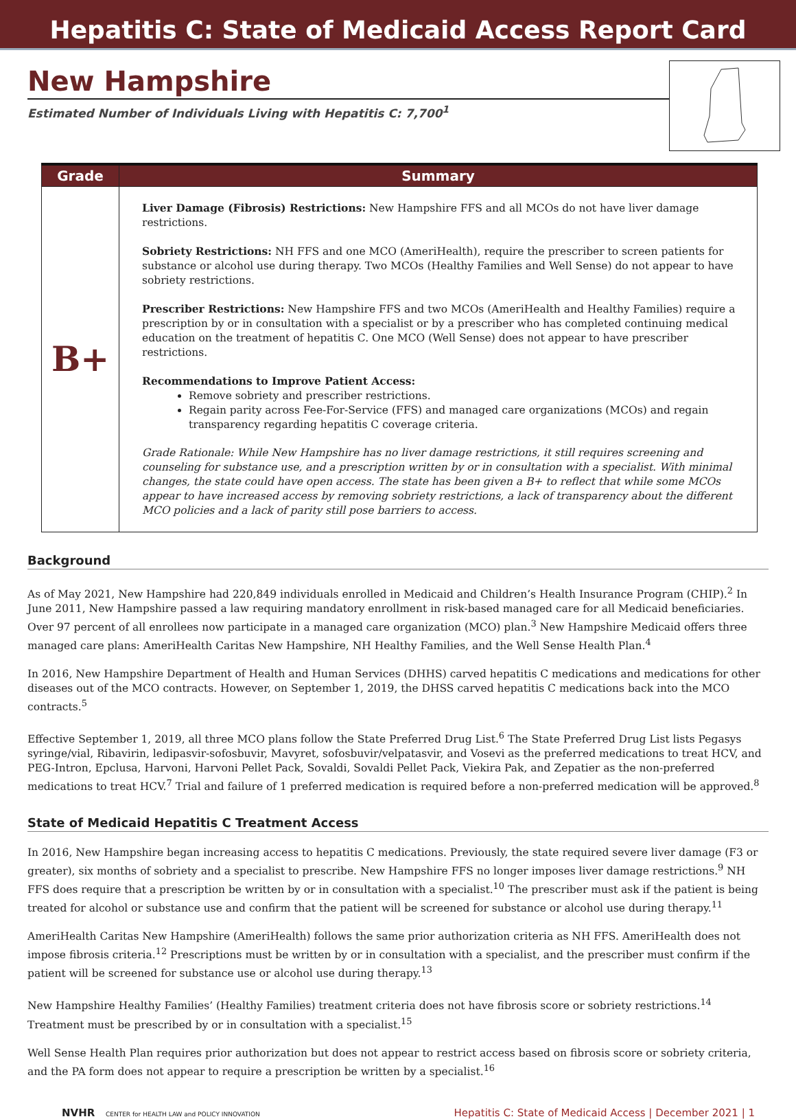Hepatitis C: State of Medicaid Access Report Card
New Hampshire
Estimated Number of Individuals Living with Hepatitis C: 7,700<sup>1</sup>
| Grade | Summary |
| --- | --- |
| B+ | Liver Damage (Fibrosis) Restrictions: New Hampshire FFS and all MCOs do not have liver damage restrictions. Sobriety Restrictions: NH FFS and one MCO (AmeriHealth), require the prescriber to screen patients for substance or alcohol use during therapy. Two MCOs (Healthy Families and Well Sense) do not appear to have sobriety restrictions. Prescriber Restrictions: New Hampshire FFS and two MCOs (AmeriHealth and Healthy Families) require a prescription by or in consultation with a specialist or by a prescriber who has completed continuing medical education on the treatment of hepatitis C. One MCO (Well Sense) does not appear to have prescriber restrictions. Recommendations to Improve Patient Access: Remove sobriety and prescriber restrictions. Regain parity across Fee-For-Service (FFS) and managed care organizations (MCOs) and regain transparency regarding hepatitis C coverage criteria. Grade Rationale: While New Hampshire has no liver damage restrictions, it still requires screening and counseling for substance use, and a prescription written by or in consultation with a specialist. With minimal changes, the state could have open access. The state has been given a B+ to reflect that while some MCOs appear to have increased access by removing sobriety restrictions, a lack of transparency about the different MCO policies and a lack of parity still pose barriers to access. |
Background
As of May 2021, New Hampshire had 220,849 individuals enrolled in Medicaid and Children’s Health Insurance Program (CHIP).<sup>2</sup> In June 2011, New Hampshire passed a law requiring mandatory enrollment in risk-based managed care for all Medicaid beneficiaries. Over 97 percent of all enrollees now participate in a managed care organization (MCO) plan.<sup>3</sup> New Hampshire Medicaid offers three managed care plans: AmeriHealth Caritas New Hampshire, NH Healthy Families, and the Well Sense Health Plan.<sup>4</sup>
In 2016, New Hampshire Department of Health and Human Services (DHHS) carved hepatitis C medications and medications for other diseases out of the MCO contracts. However, on September 1, 2019, the DHSS carved hepatitis C medications back into the MCO contracts.<sup>5</sup>
Effective September 1, 2019, all three MCO plans follow the State Preferred Drug List.<sup>6</sup> The State Preferred Drug List lists Pegasys syringe/vial, Ribavirin, ledipasvir-sofosbuvir, Mavyret, sofosbuvir/velpatasvir, and Vosevi as the preferred medications to treat HCV, and PEG-Intron, Epclusa, Harvoni, Harvoni Pellet Pack, Sovaldi, Sovaldi Pellet Pack, Viekira Pak, and Zepatier as the non-preferred medications to treat HCV.<sup>7</sup> Trial and failure of 1 preferred medication is required before a non-preferred medication will be approved.<sup>8</sup>
State of Medicaid Hepatitis C Treatment Access
In 2016, New Hampshire began increasing access to hepatitis C medications. Previously, the state required severe liver damage (F3 or greater), six months of sobriety and a specialist to prescribe. New Hampshire FFS no longer imposes liver damage restrictions.<sup>9</sup> NH FFS does require that a prescription be written by or in consultation with a specialist.<sup>10</sup> The prescriber must ask if the patient is being treated for alcohol or substance use and confirm that the patient will be screened for substance or alcohol use during therapy.<sup>11</sup>
AmeriHealth Caritas New Hampshire (AmeriHealth) follows the same prior authorization criteria as NH FFS. AmeriHealth does not impose fibrosis criteria.<sup>12</sup> Prescriptions must be written by or in consultation with a specialist, and the prescriber must confirm if the patient will be screened for substance use or alcohol use during therapy.<sup>13</sup>
New Hampshire Healthy Families’ (Healthy Families) treatment criteria does not have fibrosis score or sobriety restrictions.<sup>14</sup> Treatment must be prescribed by or in consultation with a specialist.<sup>15</sup>
Well Sense Health Plan requires prior authorization but does not appear to restrict access based on fibrosis score or sobriety criteria, and the PA form does not appear to require a prescription be written by a specialist.<sup>16</sup>
NVHR CENTER for HEALTH LAW and POLICY INNOVATION Hepatitis C: State of Medicaid Access | December 2021 | 1